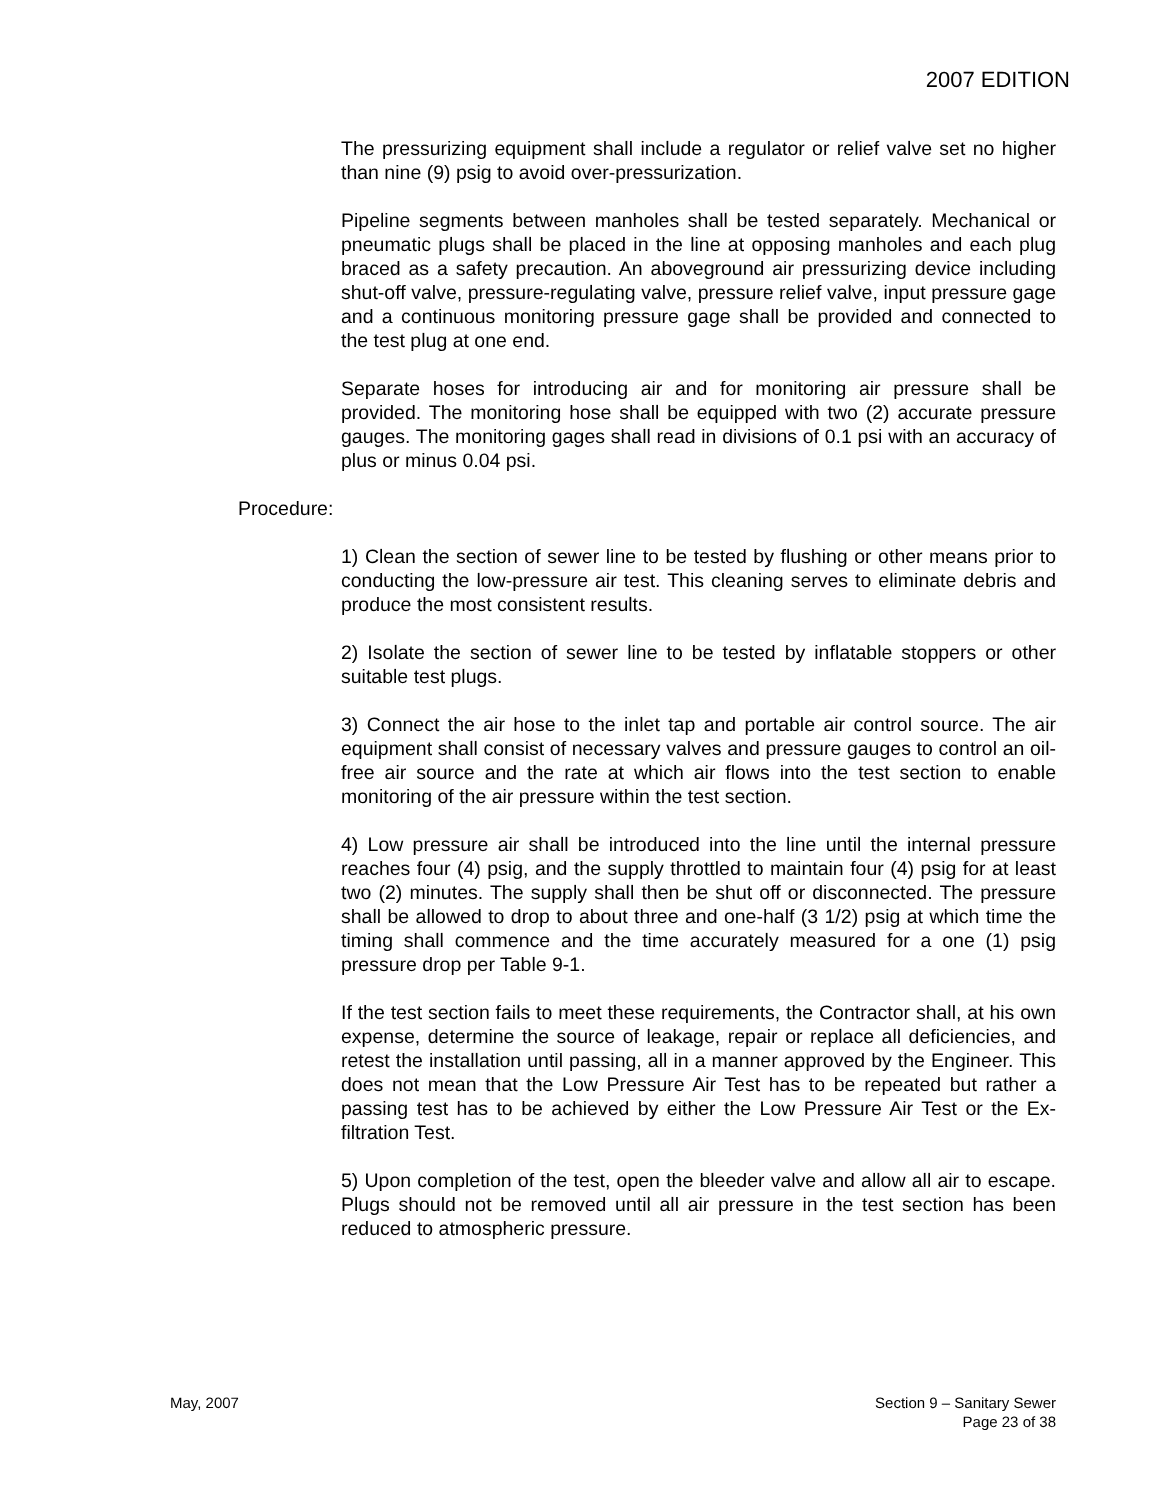2007 EDITION
The pressurizing equipment shall include a regulator or relief valve set no higher than nine (9) psig to avoid over-pressurization.
Pipeline segments between manholes shall be tested separately. Mechanical or pneumatic plugs shall be placed in the line at opposing manholes and each plug braced as a safety precaution. An aboveground air pressurizing device including shut-off valve, pressure-regulating valve, pressure relief valve, input pressure gage and a continuous monitoring pressure gage shall be provided and connected to the test plug at one end.
Separate hoses for introducing air and for monitoring air pressure shall be provided. The monitoring hose shall be equipped with two (2) accurate pressure gauges. The monitoring gages shall read in divisions of 0.1 psi with an accuracy of plus or minus 0.04 psi.
Procedure:
1) Clean the section of sewer line to be tested by flushing or other means prior to conducting the low-pressure air test. This cleaning serves to eliminate debris and produce the most consistent results.
2) Isolate the section of sewer line to be tested by inflatable stoppers or other suitable test plugs.
3) Connect the air hose to the inlet tap and portable air control source. The air equipment shall consist of necessary valves and pressure gauges to control an oil-free air source and the rate at which air flows into the test section to enable monitoring of the air pressure within the test section.
4) Low pressure air shall be introduced into the line until the internal pressure reaches four (4) psig, and the supply throttled to maintain four (4) psig for at least two (2) minutes. The supply shall then be shut off or disconnected. The pressure shall be allowed to drop to about three and one-half (3 1/2) psig at which time the timing shall commence and the time accurately measured for a one (1) psig pressure drop per Table 9-1.
If the test section fails to meet these requirements, the Contractor shall, at his own expense, determine the source of leakage, repair or replace all deficiencies, and retest the installation until passing, all in a manner approved by the Engineer. This does not mean that the Low Pressure Air Test has to be repeated but rather a passing test has to be achieved by either the Low Pressure Air Test or the Ex-filtration Test.
5) Upon completion of the test, open the bleeder valve and allow all air to escape. Plugs should not be removed until all air pressure in the test section has been reduced to atmospheric pressure.
May, 2007 Section 9 – Sanitary Sewer
Page 23 of 38